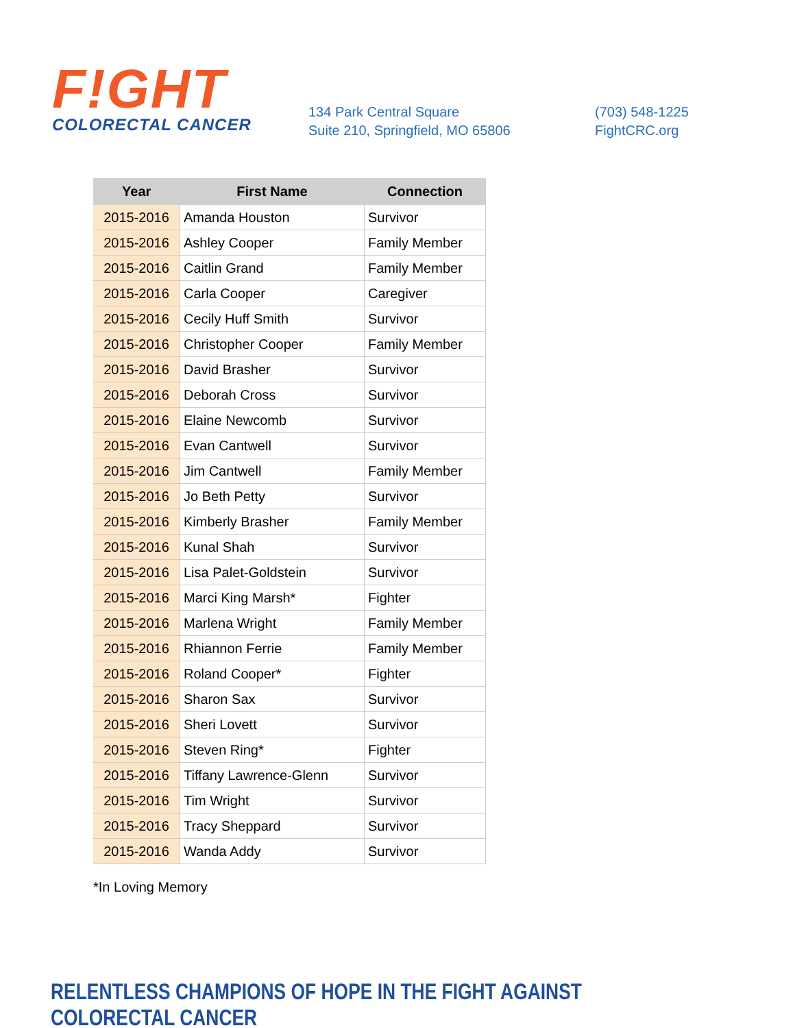F!GHT
COLORECTAL CANCER
134 Park Central Square
Suite 210, Springfield, MO 65806
(703) 548-1225
FightCRC.org
| Year | First Name | Connection |
| --- | --- | --- |
| 2015-2016 | Amanda Houston | Survivor |
| 2015-2016 | Ashley Cooper | Family Member |
| 2015-2016 | Caitlin Grand | Family Member |
| 2015-2016 | Carla Cooper | Caregiver |
| 2015-2016 | Cecily Huff Smith | Survivor |
| 2015-2016 | Christopher Cooper | Family Member |
| 2015-2016 | David Brasher | Survivor |
| 2015-2016 | Deborah Cross | Survivor |
| 2015-2016 | Elaine Newcomb | Survivor |
| 2015-2016 | Evan Cantwell | Survivor |
| 2015-2016 | Jim Cantwell | Family Member |
| 2015-2016 | Jo Beth Petty | Survivor |
| 2015-2016 | Kimberly Brasher | Family Member |
| 2015-2016 | Kunal Shah | Survivor |
| 2015-2016 | Lisa Palet-Goldstein | Survivor |
| 2015-2016 | Marci King Marsh* | Fighter |
| 2015-2016 | Marlena Wright | Family Member |
| 2015-2016 | Rhiannon Ferrie | Family Member |
| 2015-2016 | Roland Cooper* | Fighter |
| 2015-2016 | Sharon Sax | Survivor |
| 2015-2016 | Sheri Lovett | Survivor |
| 2015-2016 | Steven Ring* | Fighter |
| 2015-2016 | Tiffany Lawrence-Glenn | Survivor |
| 2015-2016 | Tim Wright | Survivor |
| 2015-2016 | Tracy Sheppard | Survivor |
| 2015-2016 | Wanda Addy | Survivor |
*In Loving Memory
RELENTLESS CHAMPIONS OF HOPE IN THE FIGHT AGAINST COLORECTAL CANCER